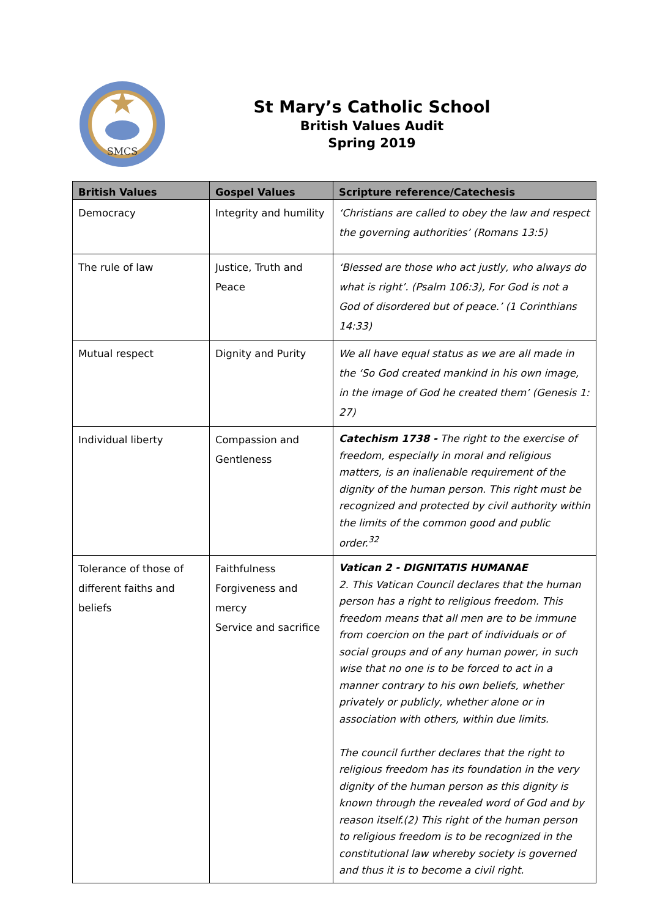SMCS
St Mary’s Catholic School
British Values Audit
Spring 2019
| British Values | Gospel Values | Scripture reference/Catechesis |
| --- | --- | --- |
| Democracy | Integrity and humility | ‘Christians are called to obey the law and respect the governing authorities’ (Romans 13:5) |
| The rule of law | Justice, Truth and Peace | ‘Blessed are those who act justly, who always do what is right’. (Psalm 106:3), For God is not a God of disordered but of peace.’ (1 Corinthians 14:33) |
| Mutual respect | Dignity and Purity | We all have equal status as we are all made in the ‘So God created mankind in his own image, in the image of God he created them’ (Genesis 1: 27) |
| Individual liberty | Compassion and Gentleness | Catechism 1738 - The right to the exercise of freedom, especially in moral and religious matters, is an inalienable requirement of the dignity of the human person. This right must be recognized and protected by civil authority within the limits of the common good and public order.<sup>32</sup> |
| Tolerance of those of different faiths and beliefs | Faithfulness Forgiveness and mercy Service and sacrifice | Vatican 2 - DIGNITATIS HUMANAE 2. This Vatican Council declares that the human person has a right to religious freedom. This freedom means that all men are to be immune from coercion on the part of individuals or of social groups and of any human power, in such wise that no one is to be forced to act in a manner contrary to his own beliefs, whether privately or publicly, whether alone or in association with others, within due limits. The council further declares that the right to religious freedom has its foundation in the very dignity of the human person as this dignity is known through the revealed word of God and by reason itself.(2) This right of the human person to religious freedom is to be recognized in the constitutional law whereby society is governed and thus it is to become a civil right. |